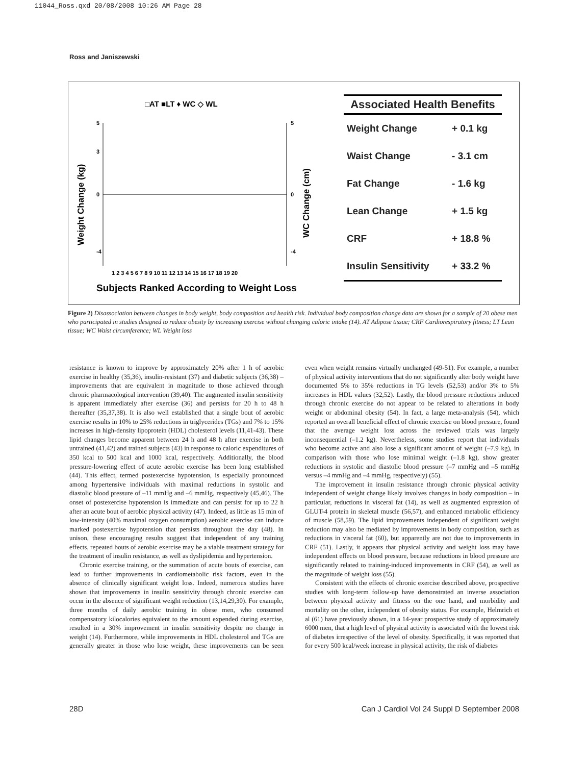11044_Ross.qxd 20/08/2008 10:26 AM Page 28
Ross and Janiszewski
□AT ■LT ♦ WC ◇ WL
5
3
0
-4
5
0
-4
Weight Change (kg)
WC Change (cm)
1 2 3 4 5 6 7 8 9 10 11 12 13 14 15 16 17 18 19 20
Subjects Ranked According to Weight Loss
| Associated Health Benefits | |
| --- | --- |
| Weight Change | + 0.1 kg |
| Waist Change | - 3.1 cm |
| Fat Change | - 1.6 kg |
| Lean Change | + 1.5 kg |
| CRF | + 18.8 % |
| Insulin Sensitivity | + 33.2 % |
Figure 2) Disassociation between changes in body weight, body composition and health risk. Individual body composition change data are shown for a sample of 20 obese men who participated in studies designed to reduce obesity by increasing exercise without changing caloric intake (14). AT Adipose tissue; CRF Cardiorespiratory fitness; LT Lean tissue; WC Waist circumference; WL Weight loss
resistance is known to improve by approximately 20% after 1 h of aerobic exercise in healthy (35,36), insulin-resistant (37) and diabetic subjects (36,38) – improvements that are equivalent in magnitude to those achieved through chronic pharmacological intervention (39,40). The augmented insulin sensitivity is apparent immediately after exercise (36) and persists for 20 h to 48 h thereafter (35,37,38). It is also well established that a single bout of aerobic exercise results in 10% to 25% reductions in triglycerides (TGs) and 7% to 15% increases in high-density lipoprotein (HDL) cholesterol levels (11,41-43). These lipid changes become apparent between 24 h and 48 h after exercise in both untrained (41,42) and trained subjects (43) in response to caloric expenditures of 350 kcal to 500 kcal and 1000 kcal, respectively. Additionally, the blood pressure-lowering effect of acute aerobic exercise has been long established (44). This effect, termed postexercise hypotension, is especially pronounced among hypertensive individuals with maximal reductions in systolic and diastolic blood pressure of –11 mmHg and –6 mmHg, respectively (45,46). The onset of postexercise hypotension is immediate and can persist for up to 22 h after an acute bout of aerobic physical activity (47). Indeed, as little as 15 min of low-intensity (40% maximal oxygen consumption) aerobic exercise can induce marked postexercise hypotension that persists throughout the day (48). In unison, these encouraging results suggest that independent of any training effects, repeated bouts of aerobic exercise may be a viable treatment strategy for the treatment of insulin resistance, as well as dyslipidemia and hypertension.
Chronic exercise training, or the summation of acute bouts of exercise, can lead to further improvements in cardiometabolic risk factors, even in the absence of clinically significant weight loss. Indeed, numerous studies have shown that improvements in insulin sensitivity through chronic exercise can occur in the absence of significant weight reduction (13,14,29,30). For example, three months of daily aerobic training in obese men, who consumed compensatory kilocalories equivalent to the amount expended during exercise, resulted in a 30% improvement in insulin sensitivity despite no change in weight (14). Furthermore, while improvements in HDL cholesterol and TGs are generally greater in those who lose weight, these improvements can be seen even when weight remains virtually unchanged (49-51). For example, a number of physical activity interventions that do not significantly alter body weight have documented 5% to 35% reductions in TG levels (52,53) and/or 3% to 5% increases in HDL values (32,52). Lastly, the blood pressure reductions induced through chronic exercise do not appear to be related to alterations in body weight or abdominal obesity (54). In fact, a large meta-analysis (54), which reported an overall beneficial effect of chronic exercise on blood pressure, found that the average weight loss across the reviewed trials was largely inconsequential (–1.2 kg). Nevertheless, some studies report that individuals who become active and also lose a significant amount of weight (–7.9 kg), in comparison with those who lose minimal weight (–1.8 kg), show greater reductions in systolic and diastolic blood pressure (–7 mmHg and –5 mmHg versus –4 mmHg and –4 mmHg, respectively) (55).
The improvement in insulin resistance through chronic physical activity independent of weight change likely involves changes in body composition – in particular, reductions in visceral fat (14), as well as augmented expression of GLUT-4 protein in skeletal muscle (56,57), and enhanced metabolic efficiency of muscle (58,59). The lipid improvements independent of significant weight reduction may also be mediated by improvements in body composition, such as reductions in visceral fat (60), but apparently are not due to improvements in CRF (51). Lastly, it appears that physical activity and weight loss may have independent effects on blood pressure, because reductions in blood pressure are significantly related to training-induced improvements in CRF (54), as well as the magnitude of weight loss (55).
Consistent with the effects of chronic exercise described above, prospective studies with long-term follow-up have demonstrated an inverse association between physical activity and fitness on the one hand, and morbidity and mortality on the other, independent of obesity status. For example, Helmrich et al (61) have previously shown, in a 14-year prospective study of approximately 6000 men, that a high level of physical activity is associated with the lowest risk of diabetes irrespective of the level of obesity. Specifically, it was reported that for every 500 kcal/week increase in physical activity, the risk of diabetes
28D Can J Cardiol Vol 24 Suppl D September 2008